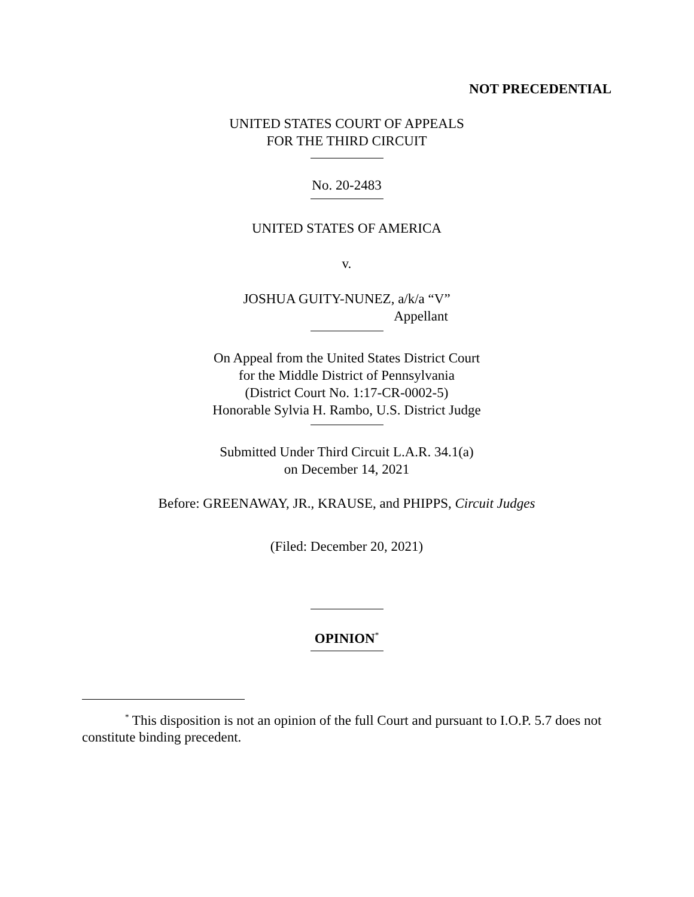NOT PRECEDENTIAL
UNITED STATES COURT OF APPEALS
FOR THE THIRD CIRCUIT
No. 20-2483
UNITED STATES OF AMERICA
v.
JOSHUA GUITY-NUNEZ, a/k/a “V”
Appellant
On Appeal from the United States District Court
for the Middle District of Pennsylvania
(District Court No. 1:17-CR-0002-5)
Honorable Sylvia H. Rambo, U.S. District Judge
Submitted Under Third Circuit L.A.R. 34.1(a)
on December 14, 2021
Before: GREENAWAY, JR., KRAUSE, and PHIPPS, Circuit Judges
(Filed: December 20, 2021)
OPINION<sup>*</sup>
<sup>*</sup> This disposition is not an opinion of the full Court and pursuant to I.O.P. 5.7 does not constitute binding precedent.